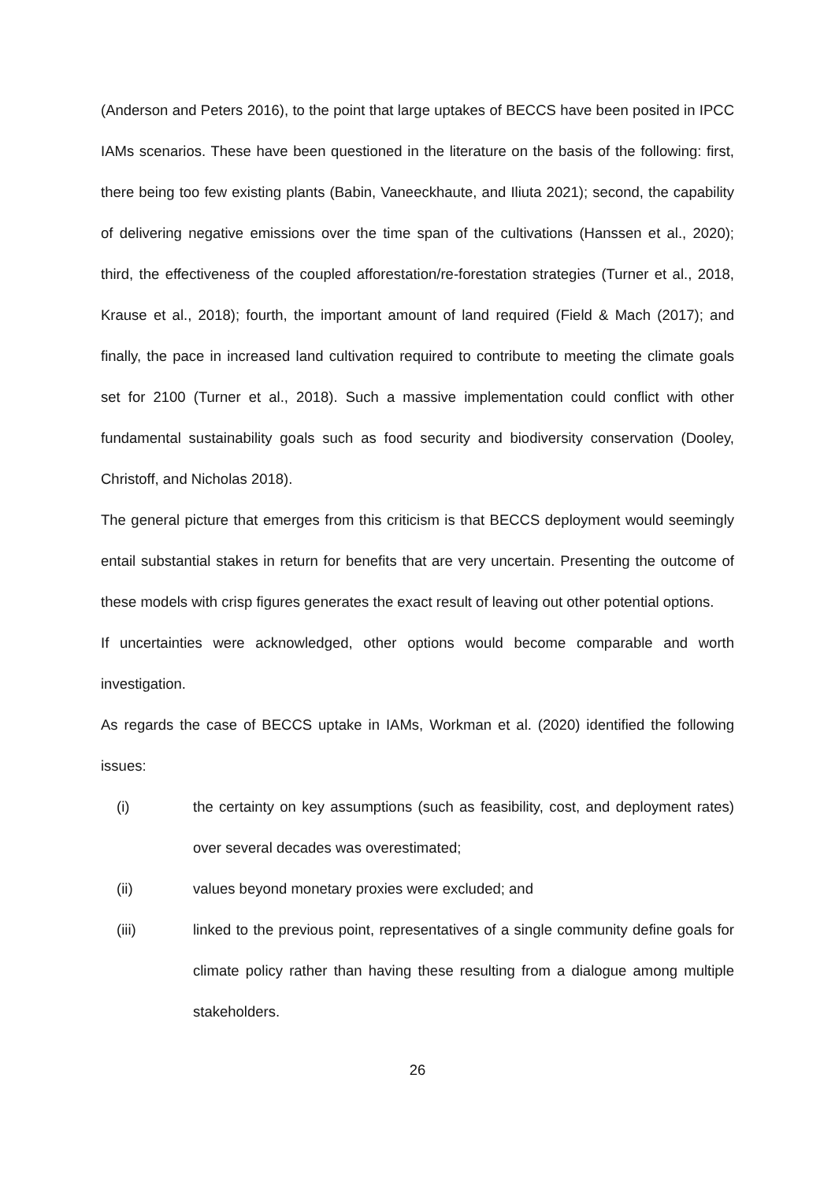(Anderson and Peters 2016), to the point that large uptakes of BECCS have been posited in IPCC IAMs scenarios. These have been questioned in the literature on the basis of the following: first, there being too few existing plants (Babin, Vaneeckhaute, and Iliuta 2021); second, the capability of delivering negative emissions over the time span of the cultivations (Hanssen et al., 2020); third, the effectiveness of the coupled afforestation/re-forestation strategies (Turner et al., 2018, Krause et al., 2018); fourth, the important amount of land required (Field & Mach (2017); and finally, the pace in increased land cultivation required to contribute to meeting the climate goals set for 2100 (Turner et al., 2018). Such a massive implementation could conflict with other fundamental sustainability goals such as food security and biodiversity conservation (Dooley, Christoff, and Nicholas 2018).
The general picture that emerges from this criticism is that BECCS deployment would seemingly entail substantial stakes in return for benefits that are very uncertain. Presenting the outcome of these models with crisp figures generates the exact result of leaving out other potential options.
If uncertainties were acknowledged, other options would become comparable and worth investigation.
As regards the case of BECCS uptake in IAMs, Workman et al. (2020) identified the following issues:
(i) the certainty on key assumptions (such as feasibility, cost, and deployment rates) over several decades was overestimated;
(ii) values beyond monetary proxies were excluded; and
(iii) linked to the previous point, representatives of a single community define goals for climate policy rather than having these resulting from a dialogue among multiple stakeholders.
26